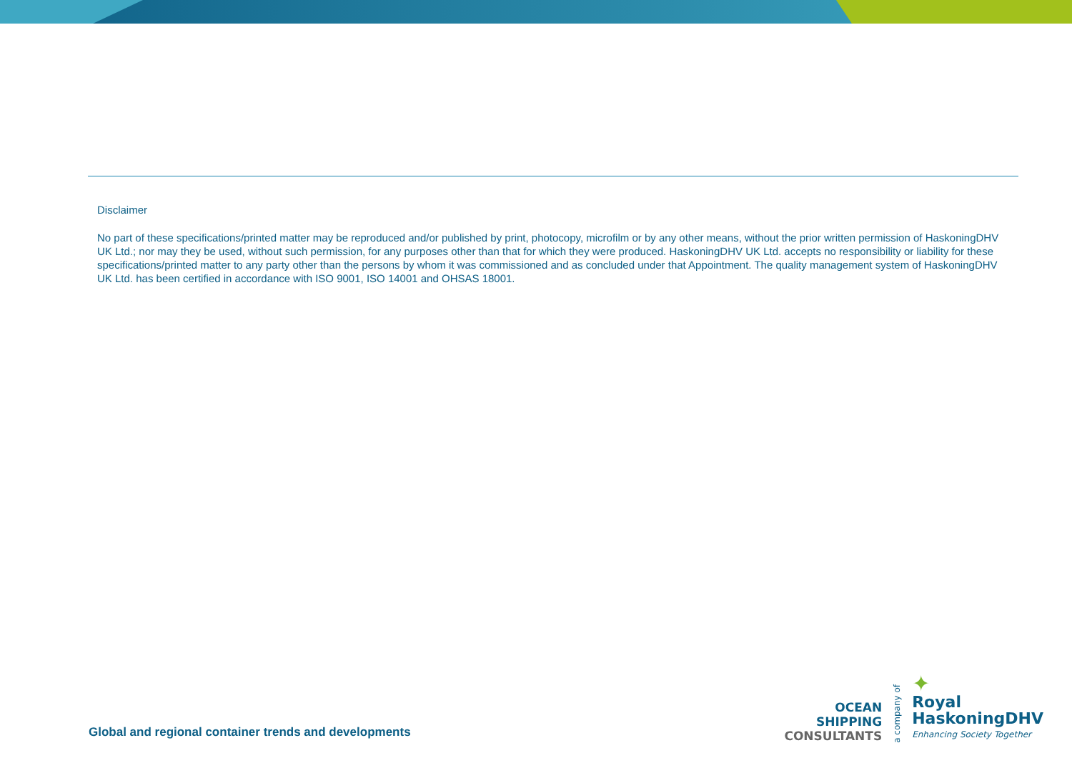Disclaimer
No part of these specifications/printed matter may be reproduced and/or published by print, photocopy, microfilm or by any other means, without the prior written permission of HaskoningDHV UK Ltd.; nor may they be used, without such permission, for any purposes other than that for which they were produced. HaskoningDHV UK Ltd. accepts no responsibility or liability for these specifications/printed matter to any party other than the persons by whom it was commissioned and as concluded under that Appointment. The quality management system of HaskoningDHV UK Ltd. has been certified in accordance with ISO 9001, ISO 14001 and OHSAS 18001.
Global and regional container trends and developments
OCEAN
SHIPPING
CONSULTANTS
a company of
✦
Royal
HaskoningDHV
Enhancing Society Together